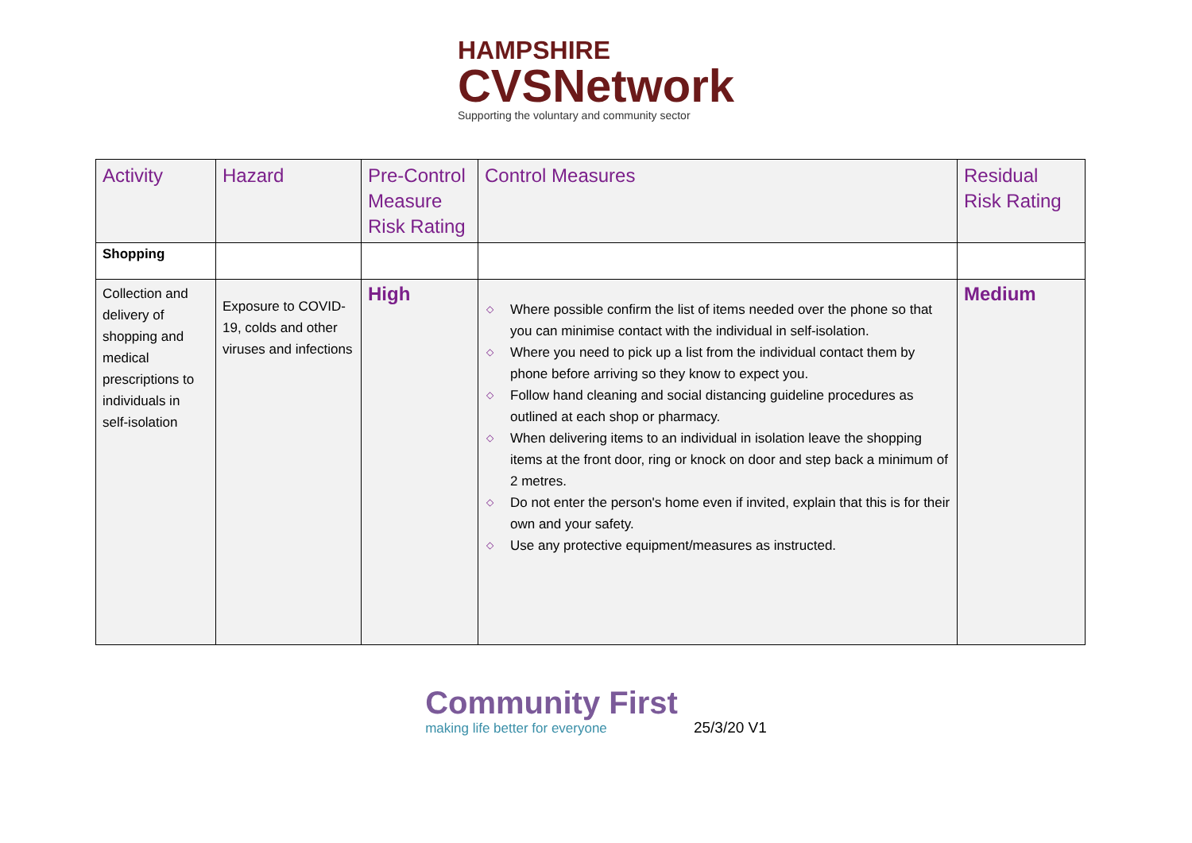HAMPSHIRE
CVSNetwork
Supporting the voluntary and community sector
| Activity | Hazard | Pre-Control Measure Risk Rating | Control Measures | Residual Risk Rating |
| --- | --- | --- | --- | --- |
| Shopping | | | | |
| Collection and delivery of shopping and medical prescriptions to individuals in self-isolation | Exposure to COVID-19, colds and other viruses and infections | High | ◇ Where possible confirm the list of items needed over the phone so that you can minimise contact with the individual in self-isolation. ◇ Where you need to pick up a list from the individual contact them by phone before arriving so they know to expect you. ◇ Follow hand cleaning and social distancing guideline procedures as outlined at each shop or pharmacy. ◇ When delivering items to an individual in isolation leave the shopping items at the front door, ring or knock on door and step back a minimum of 2 metres. ◇ Do not enter the person's home even if invited, explain that this is for their own and your safety. ◇ Use any protective equipment/measures as instructed. | Medium |
Community First
making life better for everyone
25/3/20 V1